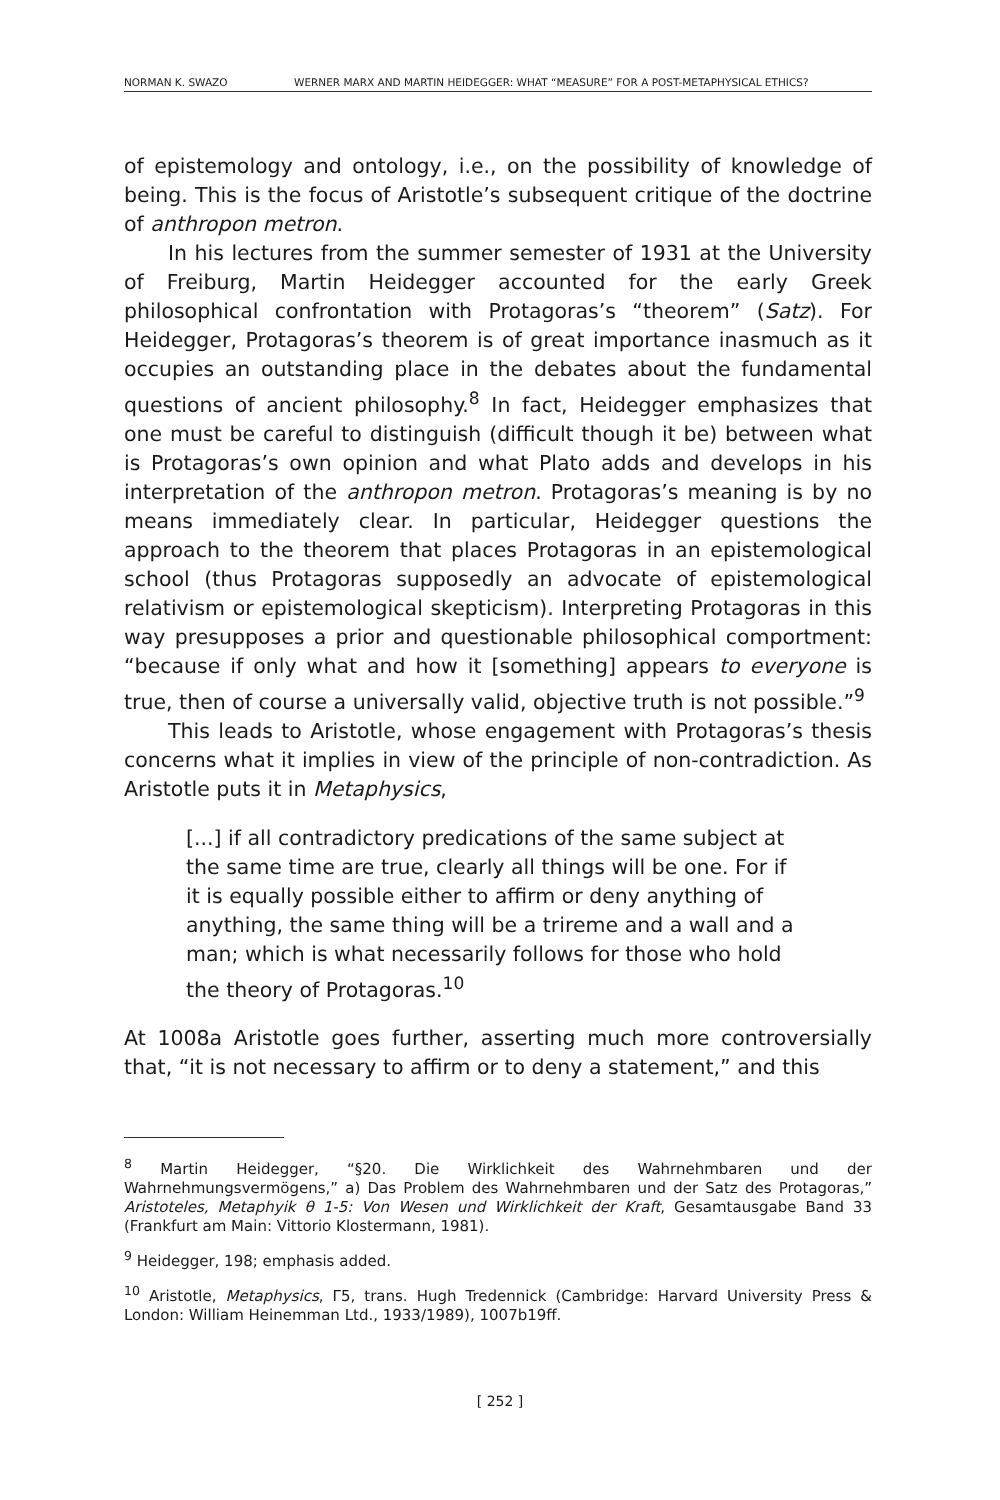NORMAN K. SWAZO WERNER MARX AND MARTIN HEIDEGGER: WHAT “MEASURE” FOR A POST-METAPHYSICAL ETHICS?
of epistemology and ontology, i.e., on the possibility of knowledge of being. This is the focus of Aristotle’s subsequent critique of the doctrine of anthropon metron.
In his lectures from the summer semester of 1931 at the University of Freiburg, Martin Heidegger accounted for the early Greek philosophical confrontation with Protagoras’s “theorem” (Satz). For Heidegger, Protagoras’s theorem is of great importance inasmuch as it occupies an outstanding place in the debates about the fundamental questions of ancient philosophy.<sup>8</sup> In fact, Heidegger emphasizes that one must be careful to distinguish (difficult though it be) between what is Protagoras’s own opinion and what Plato adds and develops in his interpretation of the anthropon metron. Protagoras’s meaning is by no means immediately clear. In particular, Heidegger questions the approach to the theorem that places Protagoras in an epistemological school (thus Protagoras supposedly an advocate of epistemological relativism or epistemological skepticism). Interpreting Protagoras in this way presupposes a prior and questionable philosophical comportment: “because if only what and how it [something] appears to everyone is true, then of course a universally valid, objective truth is not possible.”<sup>9</sup>
This leads to Aristotle, whose engagement with Protagoras’s thesis concerns what it implies in view of the principle of non-contradiction. As Aristotle puts it in Metaphysics,
[...] if all contradictory predications of the same subject at the same time are true, clearly all things will be one. For if it is equally possible either to affirm or deny anything of anything, the same thing will be a trireme and a wall and a man; which is what necessarily follows for those who hold the theory of Protagoras.<sup>10</sup>
At 1008a Aristotle goes further, asserting much more controversially that, “it is not necessary to affirm or to deny a statement,” and this
<sup>8</sup> Martin Heidegger, “§20. Die Wirklichkeit des Wahrnehmbaren und der Wahrnehmungsvermögens,” a) Das Problem des Wahrnehmbaren und der Satz des Protagoras,” Aristoteles, Metaphyik θ 1-5: Von Wesen und Wirklichkeit der Kraft, Gesamtausgabe Band 33 (Frankfurt am Main: Vittorio Klostermann, 1981).
<sup>9</sup> Heidegger, 198; emphasis added.
<sup>10</sup> Aristotle, Metaphysics, Γ5, trans. Hugh Tredennick (Cambridge: Harvard University Press & London: William Heinemman Ltd., 1933/1989), 1007b19ff.
[ 252 ]